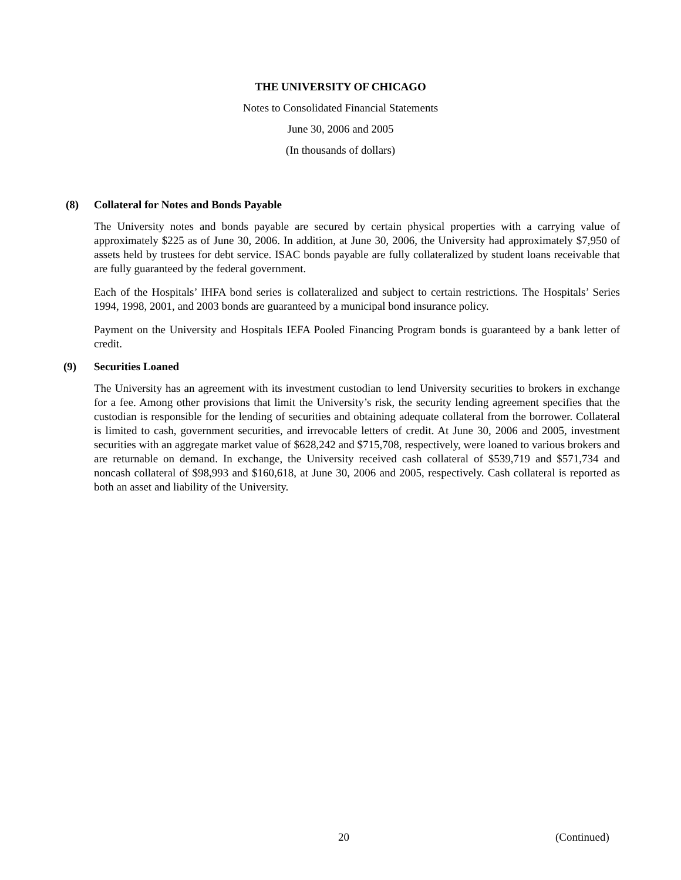THE UNIVERSITY OF CHICAGO
Notes to Consolidated Financial Statements
June 30, 2006 and 2005
(In thousands of dollars)
(8) Collateral for Notes and Bonds Payable
The University notes and bonds payable are secured by certain physical properties with a carrying value of approximately $225 as of June 30, 2006. In addition, at June 30, 2006, the University had approximately $7,950 of assets held by trustees for debt service. ISAC bonds payable are fully collateralized by student loans receivable that are fully guaranteed by the federal government.
Each of the Hospitals’ IHFA bond series is collateralized and subject to certain restrictions. The Hospitals’ Series 1994, 1998, 2001, and 2003 bonds are guaranteed by a municipal bond insurance policy.
Payment on the University and Hospitals IEFA Pooled Financing Program bonds is guaranteed by a bank letter of credit.
(9) Securities Loaned
The University has an agreement with its investment custodian to lend University securities to brokers in exchange for a fee. Among other provisions that limit the University’s risk, the security lending agreement specifies that the custodian is responsible for the lending of securities and obtaining adequate collateral from the borrower. Collateral is limited to cash, government securities, and irrevocable letters of credit. At June 30, 2006 and 2005, investment securities with an aggregate market value of $628,242 and $715,708, respectively, were loaned to various brokers and are returnable on demand. In exchange, the University received cash collateral of $539,719 and $571,734 and noncash collateral of $98,993 and $160,618, at June 30, 2006 and 2005, respectively. Cash collateral is reported as both an asset and liability of the University.
20 (Continued)